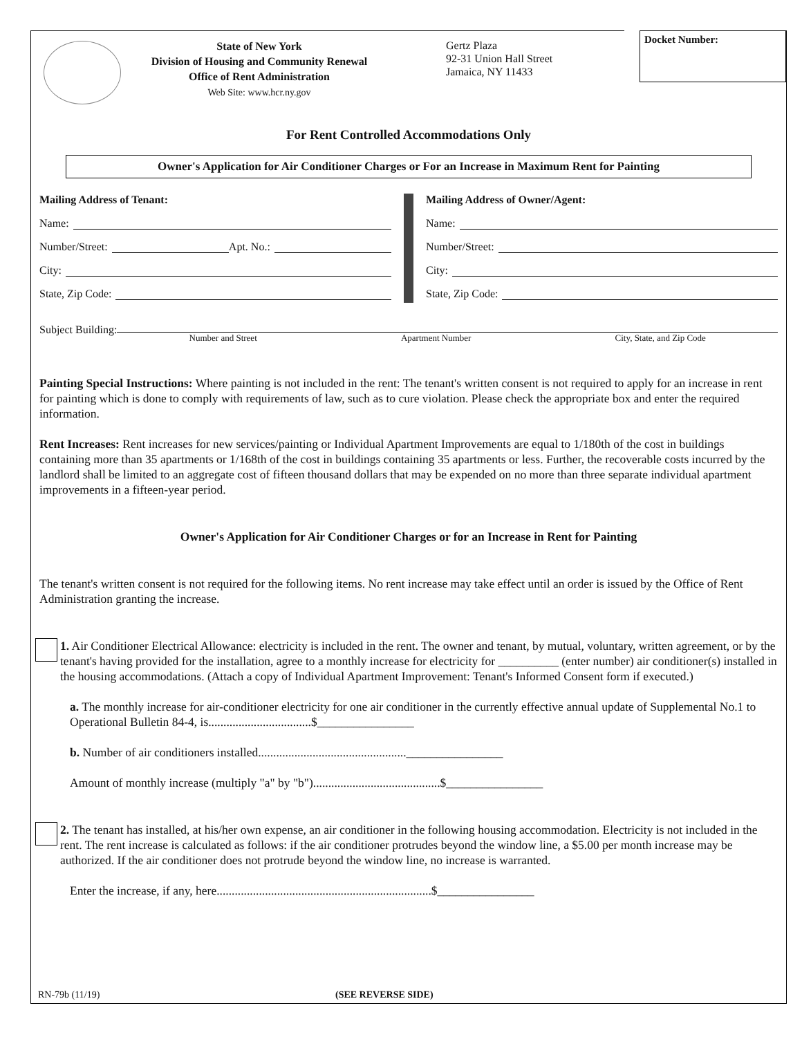Docket Number:
State of New York
Division of Housing and Community Renewal
Office of Rent Administration
Web Site: www.hcr.ny.gov
Gertz Plaza
92-31 Union Hall Street
Jamaica, NY 11433
For Rent Controlled Accommodations Only
Owner's Application for Air Conditioner Charges or For an Increase in Maximum Rent for Painting
Mailing Address of Tenant:
Name:
Number/Street: Apt. No.:
City:
State, Zip Code:
Mailing Address of Owner/Agent:
Name:
Number/Street:
City:
State, Zip Code:
Subject Building:
Number and Street Apartment Number City, State, and Zip Code
Painting Special Instructions: Where painting is not included in the rent: The tenant's written consent is not required to apply for an increase in rent for painting which is done to comply with requirements of law, such as to cure violation. Please check the appropriate box and enter the required information.
Rent Increases: Rent increases for new services/painting or Individual Apartment Improvements are equal to 1/180th of the cost in buildings containing more than 35 apartments or 1/168th of the cost in buildings containing 35 apartments or less. Further, the recoverable costs incurred by the landlord shall be limited to an aggregate cost of fifteen thousand dollars that may be expended on no more than three separate individual apartment improvements in a fifteen-year period.
Owner's Application for Air Conditioner Charges or for an Increase in Rent for Painting
The tenant's written consent is not required for the following items. No rent increase may take effect until an order is issued by the Office of Rent Administration granting the increase.
1. Air Conditioner Electrical Allowance: electricity is included in the rent. The owner and tenant, by mutual, voluntary, written agreement, or by the tenant's having provided for the installation, agree to a monthly increase for electricity for __________ (enter number) air conditioner(s) installed in the housing accommodations. (Attach a copy of Individual Apartment Improvement: Tenant's Informed Consent form if executed.)
a. The monthly increase for air-conditioner electricity for one air conditioner in the currently effective annual update of Supplemental No.1 to Operational Bulletin 84-4, is..................................$________________
b. Number of air conditioners installed.................................................________________
Amount of monthly increase (multiply "a" by "b")..........................................$________________
2. The tenant has installed, at his/her own expense, an air conditioner in the following housing accommodation. Electricity is not included in the rent. The rent increase is calculated as follows: if the air conditioner protrudes beyond the window line, a $5.00 per month increase may be authorized. If the air conditioner does not protrude beyond the window line, no increase is warranted.
Enter the increase, if any, here.......................................................................$________________
RN-79b (11/19) (SEE REVERSE SIDE)